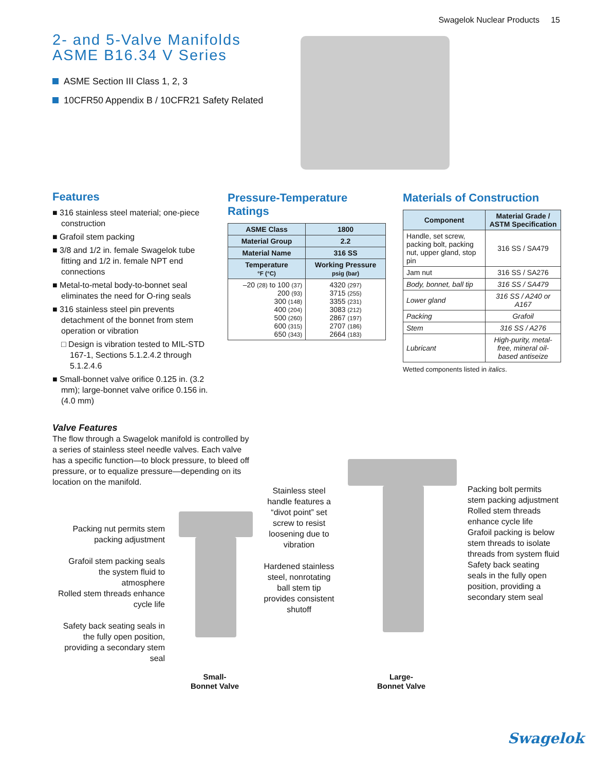Swagelok Nuclear Products 15
2- and 5-Valve Manifolds
ASME B16.34 V Series
ASME Section III Class 1, 2, 3
10CFR50 Appendix B / 10CFR21 Safety Related
Features
■ 316 stainless steel material; one-piece construction
■ Grafoil stem packing
■ 3/8 and 1/2 in. female Swagelok tube fitting and 1/2 in. female NPT end connections
■ Metal-to-metal body-to-bonnet seal eliminates the need for O-ring seals
■ 316 stainless steel pin prevents detachment of the bonnet from stem operation or vibration
□ Design is vibration tested to MIL-STD 167-1, Sections 5.1.2.4.2 through 5.1.2.4.6
■ Small-bonnet valve orifice 0.125 in. (3.2 mm); large-bonnet valve orifice 0.156 in. (4.0 mm)
Pressure-Temperature Ratings
| ASME Class | 1800 |
| --- | --- |
| Material Group | 2.2 |
| Material Name | 316 SS |
| Temperature °F (°C) | Working Pressure psig (bar) |
| –20 (28) to 100 (37) 200 (93) 300 (148) 400 (204) 500 (260) 600 (315) 650 (343) | 4320 (297) 3715 (255) 3355 (231) 3083 (212) 2867 (197) 2707 (186) 2664 (183) |
Materials of Construction
| Component | Material Grade / ASTM Specification |
| --- | --- |
| Handle, set screw, packing bolt, packing nut, upper gland, stop pin | 316 SS / SA479 |
| Jam nut | 316 SS / SA276 |
| Body, bonnet, ball tip | 316 SS / SA479 |
| Lower gland | 316 SS / A240 or A167 |
| Packing | Grafoil |
| Stem | 316 SS / A276 |
| Lubricant | High-purity, metal-free, mineral oil-based antiseize |
Wetted components listed in italics.
Valve Features
The flow through a Swagelok manifold is controlled by a series of stainless steel needle valves. Each valve has a specific function—to block pressure, to bleed off pressure, or to equalize pressure—depending on its location on the manifold.
Packing nut permits stem packing adjustment
Grafoil stem packing seals the system fluid to atmosphere
Rolled stem threads enhance cycle life
Safety back seating seals in the fully open position, providing a secondary stem seal
Stainless steel handle features a “divot point” set screw to resist loosening due to vibration
Hardened stainless steel, nonrotating ball stem tip provides consistent shutoff
Packing bolt permits stem packing adjustment
Rolled stem threads enhance cycle life
Grafoil packing is below stem threads to isolate threads from system fluid
Safety back seating seals in the fully open position, providing a secondary stem seal
Small-
Bonnet Valve
Large-
Bonnet Valve
Swagelok